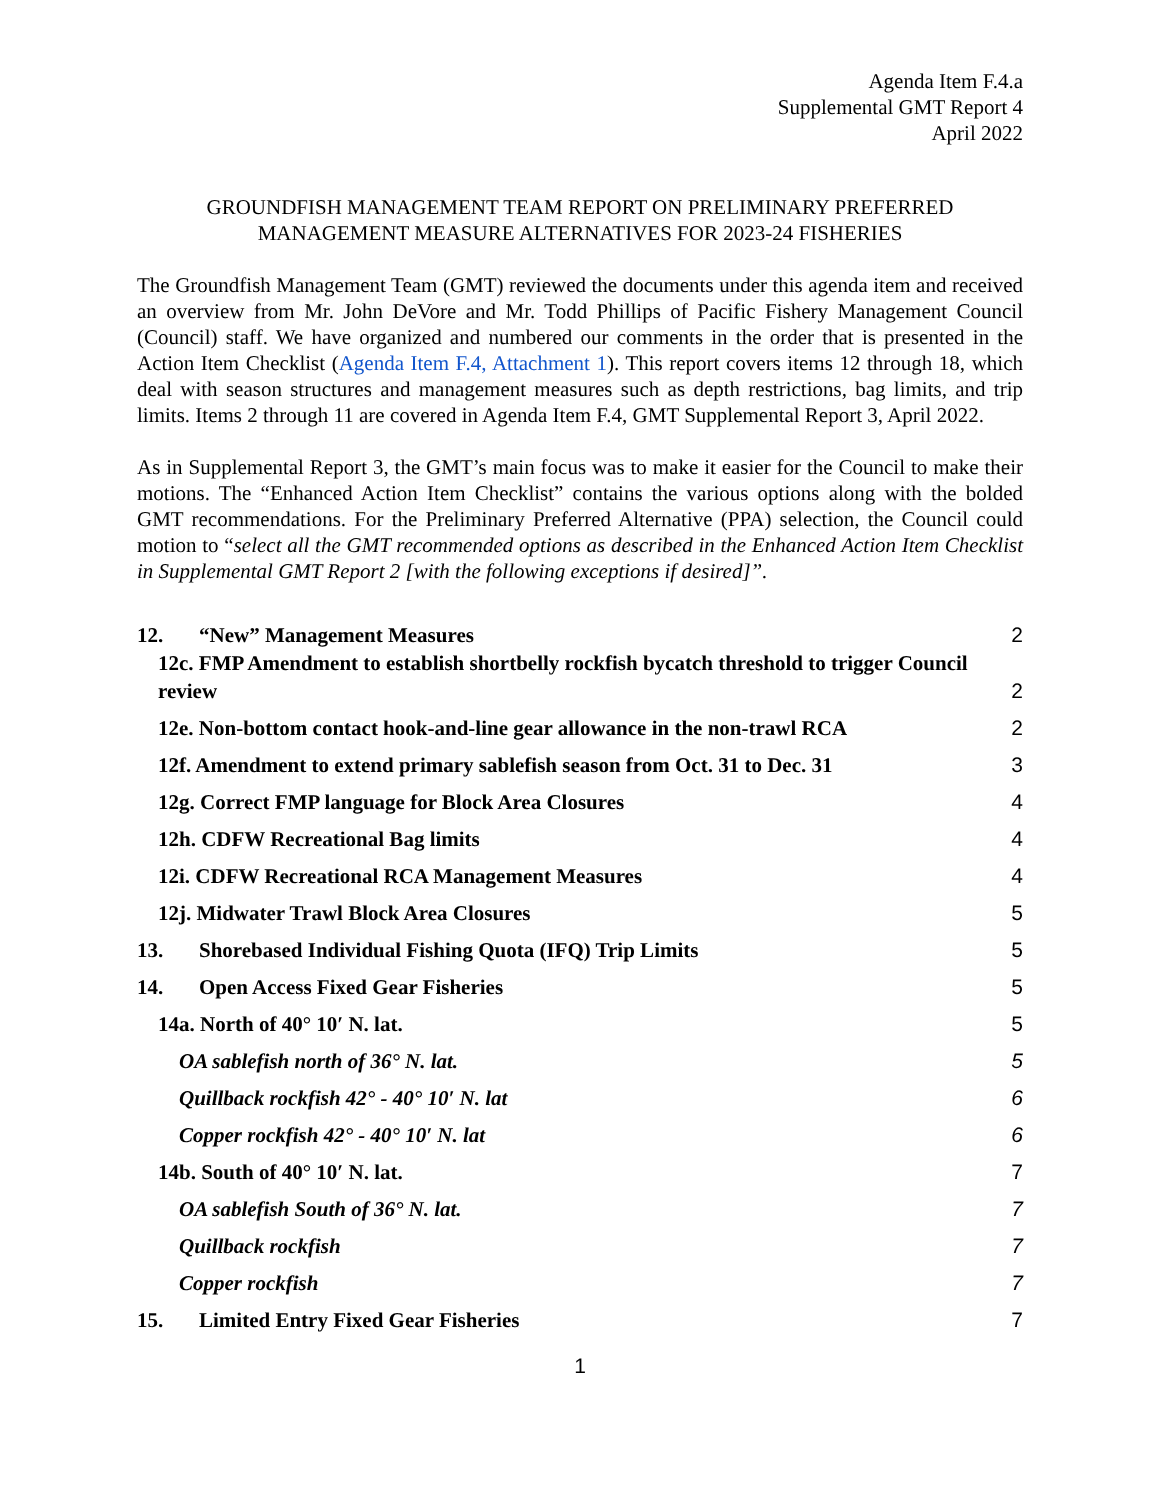Agenda Item F.4.a
Supplemental GMT Report 4
April 2022
GROUNDFISH MANAGEMENT TEAM REPORT ON PRELIMINARY PREFERRED
MANAGEMENT MEASURE ALTERNATIVES FOR 2023-24 FISHERIES
The Groundfish Management Team (GMT) reviewed the documents under this agenda item and received an overview from Mr. John DeVore and Mr. Todd Phillips of Pacific Fishery Management Council (Council) staff. We have organized and numbered our comments in the order that is presented in the Action Item Checklist (Agenda Item F.4, Attachment 1). This report covers items 12 through 18, which deal with season structures and management measures such as depth restrictions, bag limits, and trip limits. Items 2 through 11 are covered in Agenda Item F.4, GMT Supplemental Report 3, April 2022.
As in Supplemental Report 3, the GMT’s main focus was to make it easier for the Council to make their motions. The “Enhanced Action Item Checklist” contains the various options along with the bolded GMT recommendations. For the Preliminary Preferred Alternative (PPA) selection, the Council could motion to “select all the GMT recommended options as described in the Enhanced Action Item Checklist in Supplemental GMT Report 2 [with the following exceptions if desired]”.
12. “New” Management Measures 2
12c. FMP Amendment to establish shortbelly rockfish bycatch threshold to trigger Council
review 2
12e. Non-bottom contact hook-and-line gear allowance in the non-trawl RCA 2
12f. Amendment to extend primary sablefish season from Oct. 31 to Dec. 31 3
12g. Correct FMP language for Block Area Closures 4
12h. CDFW Recreational Bag limits 4
12i. CDFW Recreational RCA Management Measures 4
12j. Midwater Trawl Block Area Closures 5
13. Shorebased Individual Fishing Quota (IFQ) Trip Limits 5
14. Open Access Fixed Gear Fisheries 5
14a. North of 40° 10′ N. lat. 5
OA sablefish north of 36° N. lat. 5
Quillback rockfish 42° - 40° 10′ N. lat 6
Copper rockfish 42° - 40° 10′ N. lat 6
14b. South of 40° 10′ N. lat. 7
OA sablefish South of 36° N. lat. 7
Quillback rockfish 7
Copper rockfish 7
15. Limited Entry Fixed Gear Fisheries 7
1